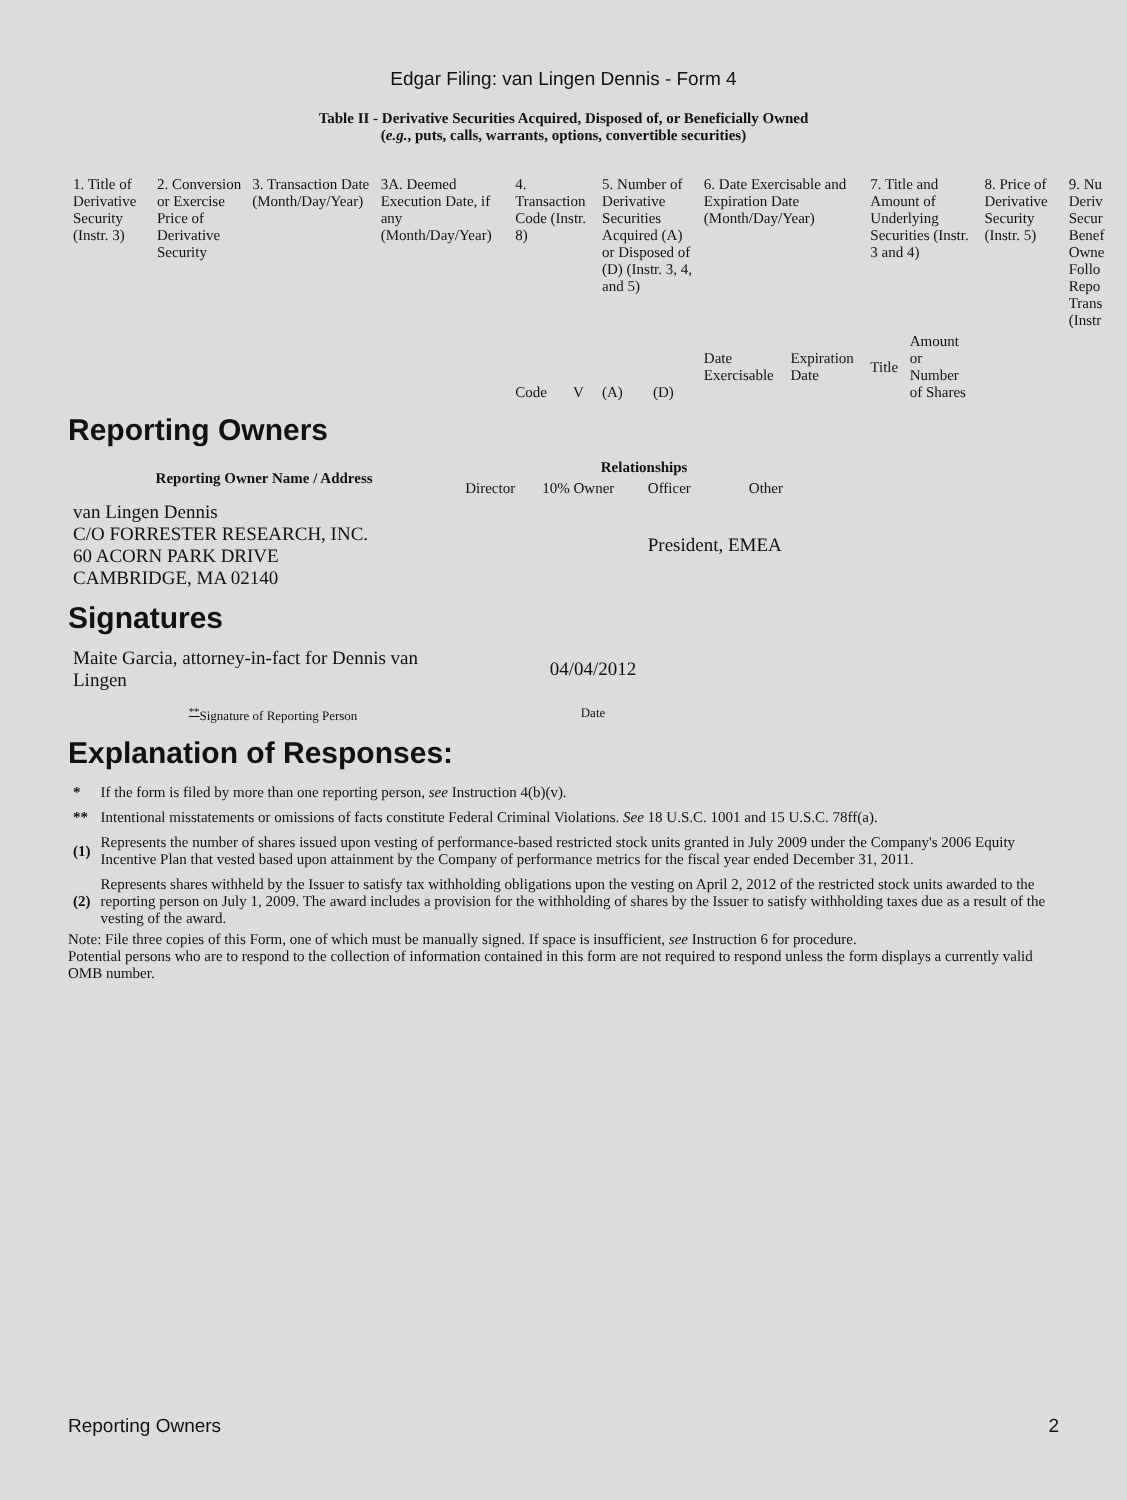Edgar Filing: van Lingen Dennis - Form 4
Table II - Derivative Securities Acquired, Disposed of, or Beneficially Owned
(e.g., puts, calls, warrants, options, convertible securities)
| 1. Title of Derivative Security (Instr. 3) | 2. Conversion or Exercise Price of Derivative Security | 3. Transaction Date (Month/Day/Year) | 3A. Deemed Execution Date, if any (Month/Day/Year) | 4. Transaction Code (Instr. 8) | | 5. Number of Derivative Securities Acquired (A) or Disposed of (D) (Instr. 3, 4, and 5) | | 6. Date Exercisable and Expiration Date (Month/Day/Year) | | 7. Title and Amount of Underlying Securities (Instr. 3 and 4) | | 8. Price of Derivative Security (Instr. 5) | 9. Nu Deriv Secur Benef Owne Follo Repo Trans (Instr |
| | | | | Code | V | (A) | (D) | Date Exercisable | Expiration Date | Title | Amount or Number of Shares | | |
Reporting Owners
| Reporting Owner Name / Address | Relationships | | | |
| --- | --- | --- | --- | --- |
| | Director | 10% Owner | Officer | Other |
| van Lingen Dennis C/O FORRESTER RESEARCH, INC. 60 ACORN PARK DRIVE CAMBRIDGE, MA 02140 | | | President, EMEA | |
Signatures
| Maite Garcia, attorney-in-fact for Dennis van Lingen | 04/04/2012 |
| <sup>**</sup> Signature of Reporting Person | Date |
Explanation of Responses:
| * | If the form is filed by more than one reporting person, see Instruction 4(b)(v). |
| ** | Intentional misstatements or omissions of facts constitute Federal Criminal Violations. See 18 U.S.C. 1001 and 15 U.S.C. 78ff(a). |
| (1) | Represents the number of shares issued upon vesting of performance-based restricted stock units granted in July 2009 under the Company's 2006 Equity Incentive Plan that vested based upon attainment by the Company of performance metrics for the fiscal year ended December 31, 2011. |
| (2) | Represents shares withheld by the Issuer to satisfy tax withholding obligations upon the vesting on April 2, 2012 of the restricted stock units awarded to the reporting person on July 1, 2009. The award includes a provision for the withholding of shares by the Issuer to satisfy withholding taxes due as a result of the vesting of the award. |
Note: File three copies of this Form, one of which must be manually signed. If space is insufficient, see Instruction 6 for procedure.
Potential persons who are to respond to the collection of information contained in this form are not required to respond unless the form displays a currently valid OMB number.
Reporting Owners 2